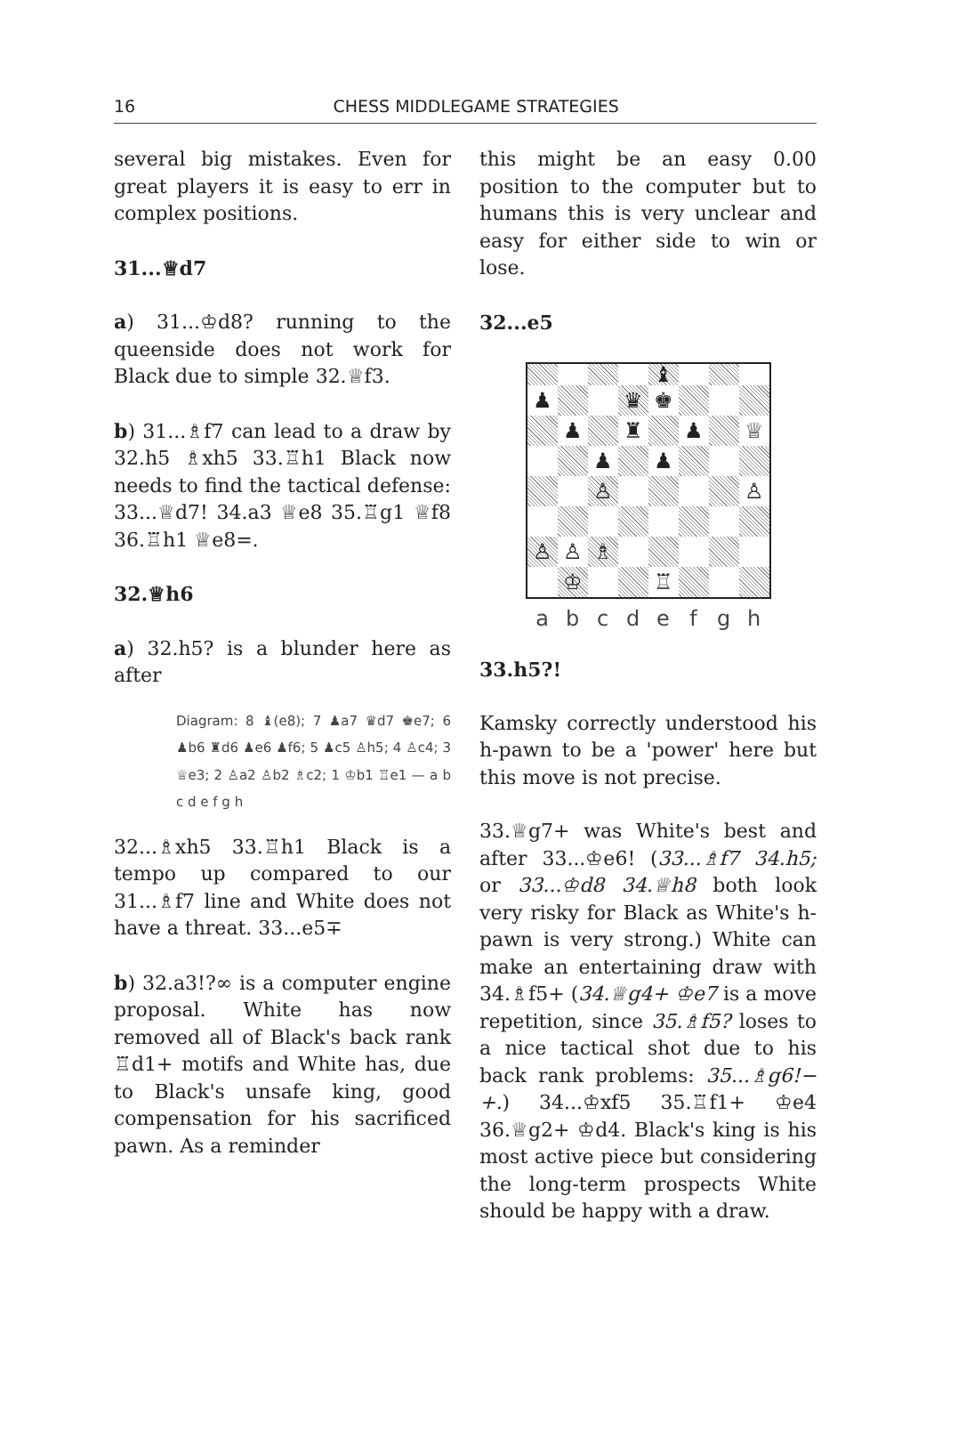16
CHESS MIDDLEGAME STRATEGIES
several big mistakes. Even for great players it is easy to err in complex positions.
31...♕d7
a) 31...♔d8? running to the queenside does not work for Black due to simple 32.♕f3.
b) 31...♗f7 can lead to a draw by 32.h5 ♗xh5 33.♖h1 Black now needs to find the tactical defense: 33...♕d7! 34.a3 ♕e8 35.♖g1 ♕f8 36.♖h1 ♕e8=.
32.♕h6
a) 32.h5? is a blunder here as after
Diagram: 8 ♝(e8); 7 ♟a7 ♛d7 ♚e7; 6 ♟b6 ♜d6 ♟e6 ♟f6; 5 ♟c5 ♙h5; 4 ♙c4; 3 ♕e3; 2 ♙a2 ♙b2 ♗c2; 1 ♔b1 ♖e1 — a b c d e f g h
32...♗xh5 33.♖h1 Black is a tempo up compared to our 31...♗f7 line and White does not have a threat. 33...e5∓
b) 32.a3!?∞ is a computer engine proposal. White has now removed all of Black's back rank ♖d1+ motifs and White has, due to Black's unsafe king, good compensation for his sacrificed pawn. As a reminder
this might be an easy 0.00 position to the computer but to humans this is very unclear and easy for either side to win or lose.
32...e5
| | | | | ♝ | | | |
| ♟ | | | ♛ | ♚ | | | |
| | ♟ | | ♜ | | ♟ | | ♕ |
| | | ♟ | | ♟ | | | |
| | | ♙ | | | | | ♙ |
| ♙ | ♙ | ♗ | | | | | |
| | ♔ | | | ♖ | | | |
| a | b | c | d | e | f | g | h |
33.h5?!
Kamsky correctly understood his h-pawn to be a 'power' here but this move is not precise.
33.♕g7+ was White's best and after 33...♔e6! (33...♗f7 34.h5; or 33...♔d8 34.♕h8 both look very risky for Black as White's h-pawn is very strong.) White can make an entertaining draw with 34.♗f5+ (34.♕g4+ ♔e7 is a move repetition, since 35.♗f5? loses to a nice tactical shot due to his back rank problems: 35...♗g6!−+.) 34...♔xf5 35.♖f1+ ♔e4 36.♕g2+ ♔d4. Black's king is his most active piece but considering the long-term prospects White should be happy with a draw.